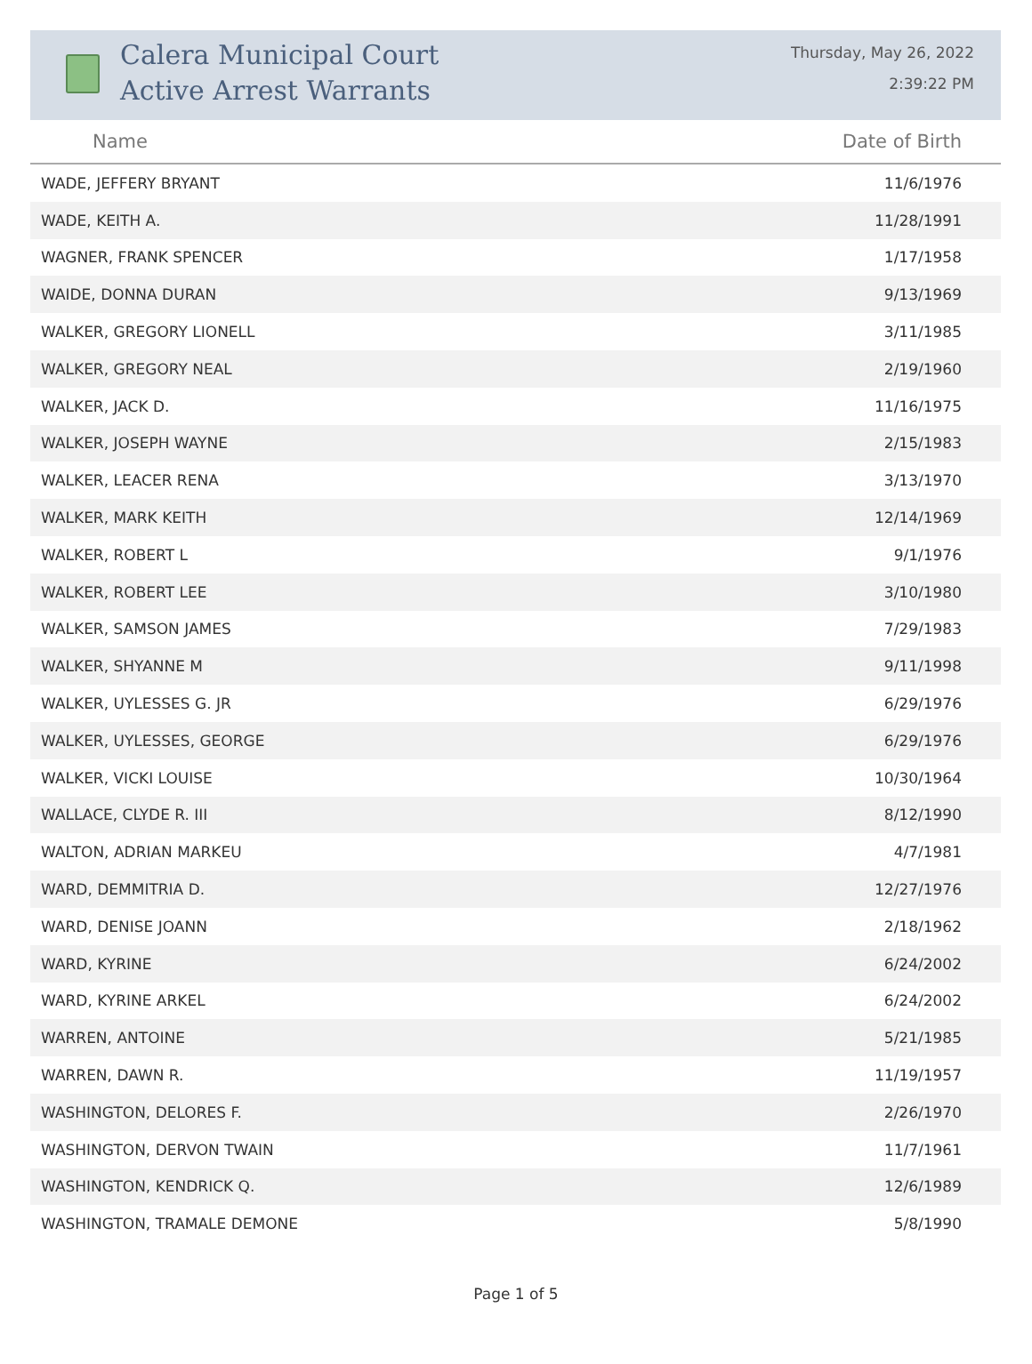Calera Municipal Court
Active Arrest Warrants
Thursday, May 26, 2022
2:39:22 PM
| Name | Date of Birth |
| --- | --- |
| WADE, JEFFERY BRYANT | 11/6/1976 |
| WADE, KEITH A. | 11/28/1991 |
| WAGNER, FRANK SPENCER | 1/17/1958 |
| WAIDE, DONNA DURAN | 9/13/1969 |
| WALKER, GREGORY LIONELL | 3/11/1985 |
| WALKER, GREGORY NEAL | 2/19/1960 |
| WALKER, JACK D. | 11/16/1975 |
| WALKER, JOSEPH WAYNE | 2/15/1983 |
| WALKER, LEACER RENA | 3/13/1970 |
| WALKER, MARK KEITH | 12/14/1969 |
| WALKER, ROBERT L | 9/1/1976 |
| WALKER, ROBERT LEE | 3/10/1980 |
| WALKER, SAMSON JAMES | 7/29/1983 |
| WALKER, SHYANNE M | 9/11/1998 |
| WALKER, UYLESSES G. JR | 6/29/1976 |
| WALKER, UYLESSES, GEORGE | 6/29/1976 |
| WALKER, VICKI LOUISE | 10/30/1964 |
| WALLACE, CLYDE R. III | 8/12/1990 |
| WALTON, ADRIAN MARKEU | 4/7/1981 |
| WARD, DEMMITRIA D. | 12/27/1976 |
| WARD, DENISE JOANN | 2/18/1962 |
| WARD, KYRINE | 6/24/2002 |
| WARD, KYRINE ARKEL | 6/24/2002 |
| WARREN, ANTOINE | 5/21/1985 |
| WARREN, DAWN R. | 11/19/1957 |
| WASHINGTON, DELORES F. | 2/26/1970 |
| WASHINGTON, DERVON TWAIN | 11/7/1961 |
| WASHINGTON, KENDRICK Q. | 12/6/1989 |
| WASHINGTON, TRAMALE DEMONE | 5/8/1990 |
Page 1 of 5